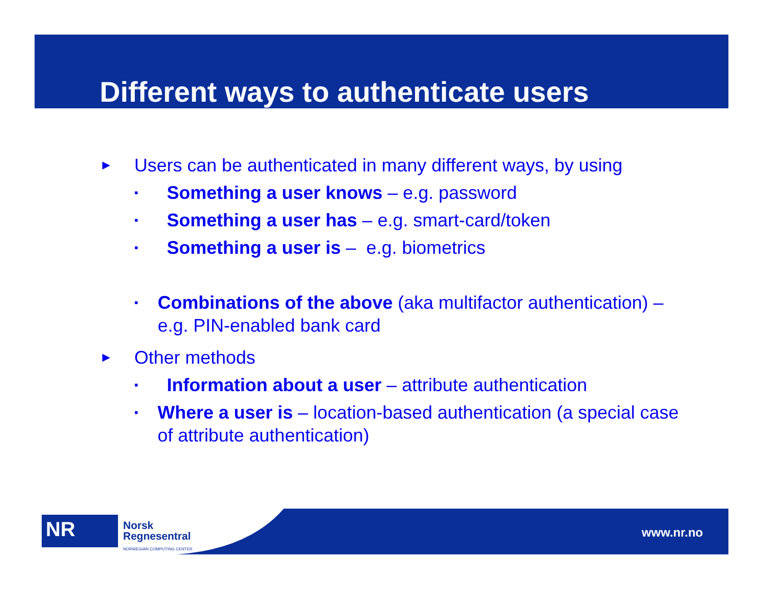Different ways to authenticate users
► Users can be authenticated in many different ways, by using
▪ Something a user knows – e.g. password
▪ Something a user has – e.g. smart-card/token
▪ Something a user is – e.g. biometrics
▪ Combinations of the above (aka multifactor authentication) – e.g. PIN-enabled bank card
► Other methods
▪ Information about a user – attribute authentication
▪ Where a user is – location-based authentication (a special case of attribute authentication)
NR
Norsk
Regnesentral
NORWEGIAN COMPUTING CENTER
www.nr.no